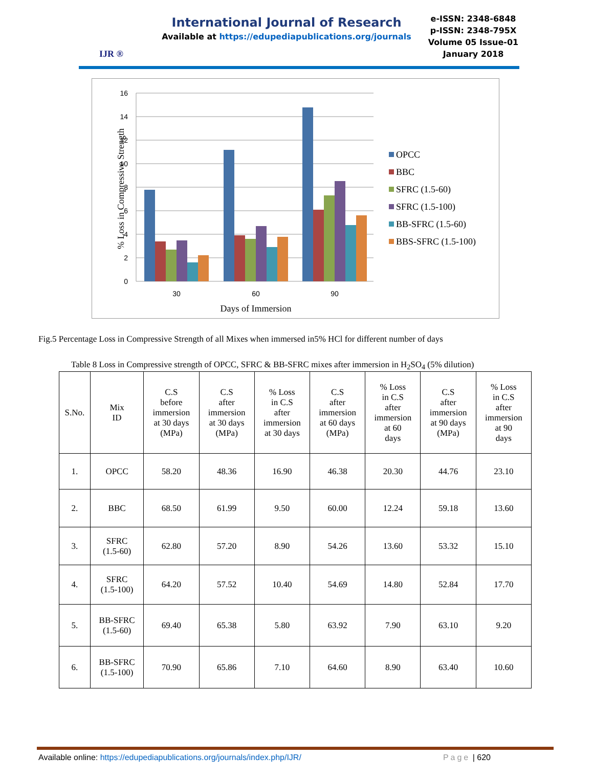IJR ®
International Journal of Research
Available at https://edupediapublications.org/journals
e-ISSN: 2348-6848
p-ISSN: 2348-795X
Volume 05 Issue-01
January 2018
16
14
12
10
8
6
4
2
0
30
60
90
Days of Immersion
% Loss in Compressive Strength
OPCC
BBC
SFRC (1.5-60)
SFRC (1.5-100)
BB-SFRC (1.5-60)
BBS-SFRC (1.5-100)
Fig.5 Percentage Loss in Compressive Strength of all Mixes when immersed in5% HCl for different number of days
Table 8 Loss in Compressive strength of OPCC, SFRC & BB-SFRC mixes after immersion in H<sub>2</sub>SO<sub>4</sub> (5% dilution)
| S.No. | Mix ID | C.S before immersion at 30 days (MPa) | C.S after immersion at 30 days (MPa) | % Loss in C.S after immersion at 30 days | C.S after immersion at 60 days (MPa) | % Loss in C.S after immersion at 60 days | C.S after immersion at 90 days (MPa) | % Loss in C.S after immersion at 90 days |
| 1. | OPCC | 58.20 | 48.36 | 16.90 | 46.38 | 20.30 | 44.76 | 23.10 |
| 2. | BBC | 68.50 | 61.99 | 9.50 | 60.00 | 12.24 | 59.18 | 13.60 |
| 3. | SFRC (1.5-60) | 62.80 | 57.20 | 8.90 | 54.26 | 13.60 | 53.32 | 15.10 |
| 4. | SFRC (1.5-100) | 64.20 | 57.52 | 10.40 | 54.69 | 14.80 | 52.84 | 17.70 |
| 5. | BB-SFRC (1.5-60) | 69.40 | 65.38 | 5.80 | 63.92 | 7.90 | 63.10 | 9.20 |
| 6. | BB-SFRC (1.5-100) | 70.90 | 65.86 | 7.10 | 64.60 | 8.90 | 63.40 | 10.60 |
Available online: https://edupediapublications.org/journals/index.php/IJR/ Page | 620